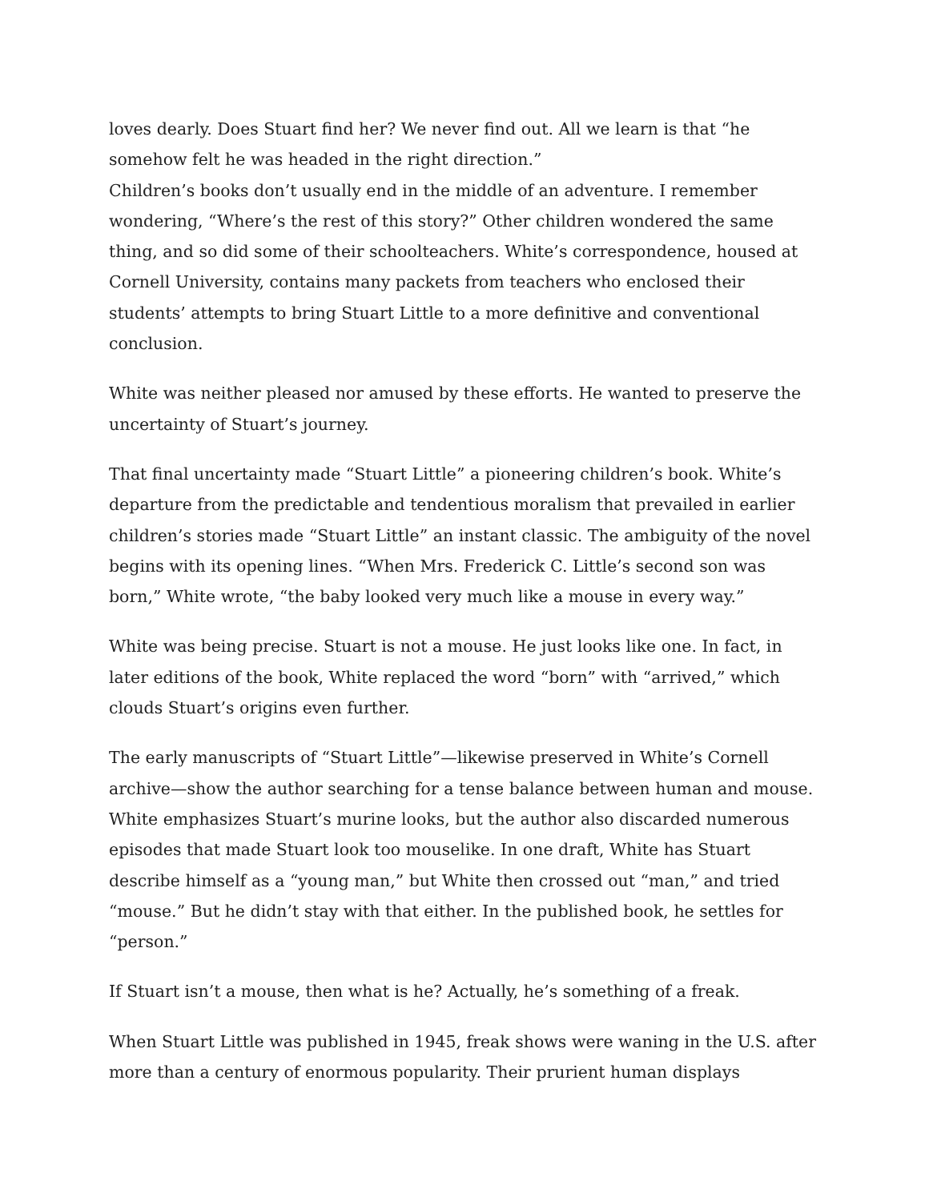loves dearly. Does Stuart find her? We never find out. All we learn is that “he somehow felt he was headed in the right direction.”
Children’s books don’t usually end in the middle of an adventure. I remember wondering, “Where’s the rest of this story?” Other children wondered the same thing, and so did some of their schoolteachers. White’s correspondence, housed at Cornell University, contains many packets from teachers who enclosed their students’ attempts to bring Stuart Little to a more definitive and conventional conclusion.
White was neither pleased nor amused by these efforts. He wanted to preserve the uncertainty of Stuart’s journey.
That final uncertainty made “Stuart Little” a pioneering children’s book. White’s departure from the predictable and tendentious moralism that prevailed in earlier children’s stories made “Stuart Little” an instant classic. The ambiguity of the novel begins with its opening lines. “When Mrs. Frederick C. Little’s second son was born,” White wrote, “the baby looked very much like a mouse in every way.”
White was being precise. Stuart is not a mouse. He just looks like one. In fact, in later editions of the book, White replaced the word “born” with “arrived,” which clouds Stuart’s origins even further.
The early manuscripts of “Stuart Little”—likewise preserved in White’s Cornell archive—show the author searching for a tense balance between human and mouse. White emphasizes Stuart’s murine looks, but the author also discarded numerous episodes that made Stuart look too mouselike. In one draft, White has Stuart describe himself as a “young man,” but White then crossed out “man,” and tried “mouse.” But he didn’t stay with that either. In the published book, he settles for “person.”
If Stuart isn’t a mouse, then what is he? Actually, he’s something of a freak.
When Stuart Little was published in 1945, freak shows were waning in the U.S. after more than a century of enormous popularity. Their prurient human displays